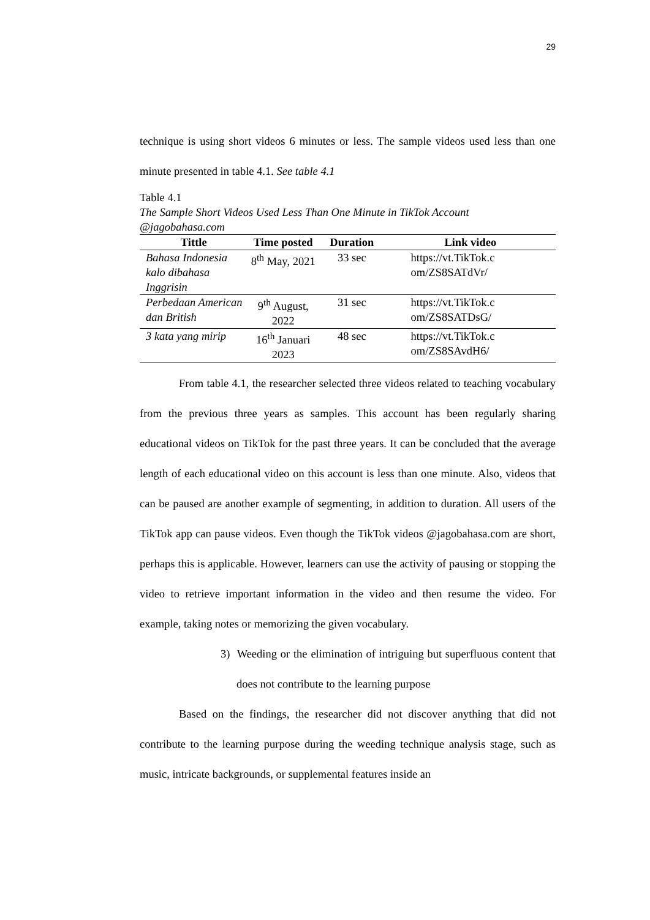29
technique is using short videos 6 minutes or less. The sample videos used less than one minute presented in table 4.1. See table 4.1
Table 4.1
The Sample Short Videos Used Less Than One Minute in TikTok Account @jagobahasa.com
| Tittle | Time posted | Duration | Link video |
| --- | --- | --- | --- |
| Bahasa Indonesia kalo dibahasa Inggrisin | 8<sup>th</sup> May, 2021 | 33 sec | https://vt.TikTok.c om/ZS8SATdVr/ |
| Perbedaan American dan British | 9<sup>th</sup> August, 2022 | 31 sec | https://vt.TikTok.c om/ZS8SATDsG/ |
| 3 kata yang mirip | 16<sup>th</sup> Januari 2023 | 48 sec | https://vt.TikTok.c om/ZS8SAvdH6/ |
From table 4.1, the researcher selected three videos related to teaching vocabulary from the previous three years as samples. This account has been regularly sharing educational videos on TikTok for the past three years. It can be concluded that the average length of each educational video on this account is less than one minute. Also, videos that can be paused are another example of segmenting, in addition to duration. All users of the TikTok app can pause videos. Even though the TikTok videos @jagobahasa.com are short, perhaps this is applicable. However, learners can use the activity of pausing or stopping the video to retrieve important information in the video and then resume the video. For example, taking notes or memorizing the given vocabulary.
3) Weeding or the elimination of intriguing but superfluous content that does not contribute to the learning purpose
Based on the findings, the researcher did not discover anything that did not contribute to the learning purpose during the weeding technique analysis stage, such as music, intricate backgrounds, or supplemental features inside an